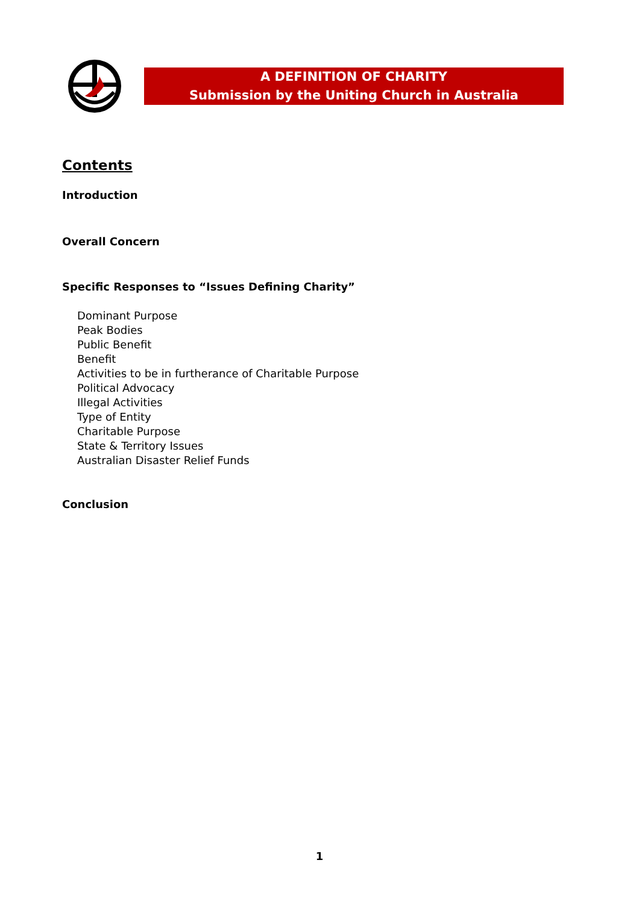A DEFINITION OF CHARITY
Submission by the Uniting Church in Australia
Contents
Introduction
Overall Concern
Specific Responses to “Issues Defining Charity”
Dominant Purpose
Peak Bodies
Public Benefit
Benefit
Activities to be in furtherance of Charitable Purpose
Political Advocacy
Illegal Activities
Type of Entity
Charitable Purpose
State & Territory Issues
Australian Disaster Relief Funds
Conclusion
1